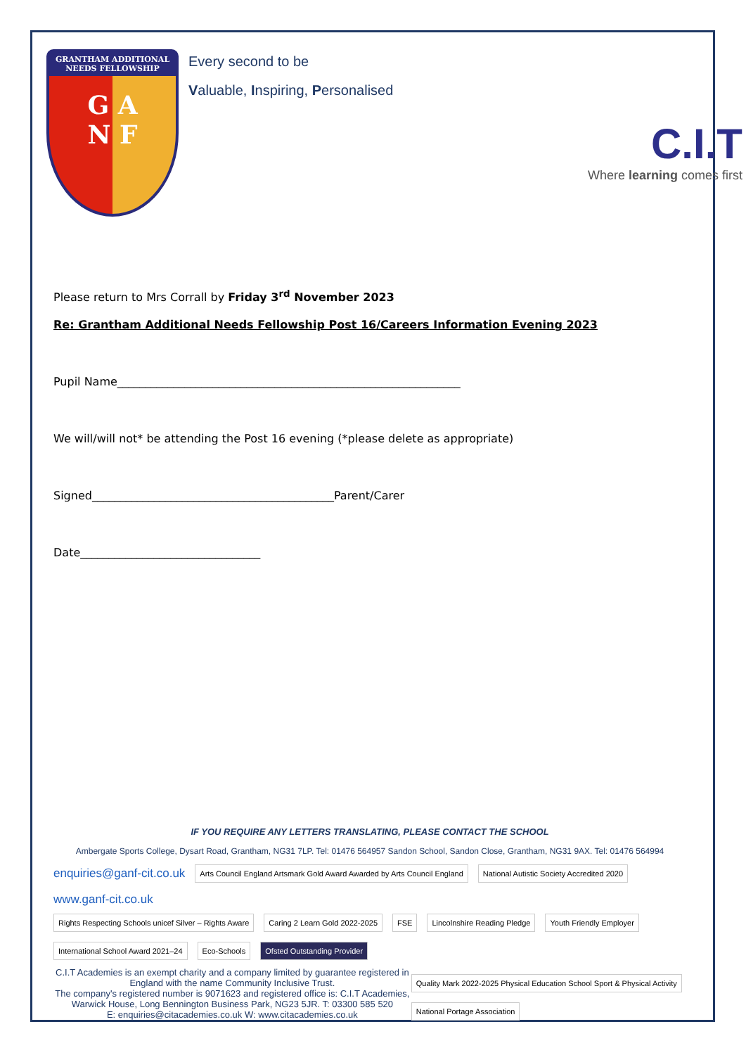GRANTHAM ADDITIONAL NEEDS FELLOWSHIP
G A
N F
Every second to be
Valuable, Inspiring, Personalised
C.I.T
Where learning comes first
Please return to Mrs Corrall by Friday 3<sup>rd</sup> November 2023
Re: Grantham Additional Needs Fellowship Post 16/Careers Information Evening 2023
Pupil Name_____________________________________________________________
We will/will not* be attending the Post 16 evening (*please delete as appropriate)
Signed___________________________________________Parent/Carer
Date________________________________
IF YOU REQUIRE ANY LETTERS TRANSLATING, PLEASE CONTACT THE SCHOOL
Ambergate Sports College, Dysart Road, Grantham, NG31 7LP. Tel: 01476 564957 Sandon School, Sandon Close, Grantham, NG31 9AX. Tel: 01476 564994
enquiries@ganf-cit.co.uk Arts Council England Artsmark Gold Award Awarded by Arts Council England National Autistic Society Accredited 2020 www.ganf-cit.co.uk
Rights Respecting Schools unicef Silver – Rights Aware Caring 2 Learn Gold 2022-2025 FSE Lincolnshire Reading Pledge Youth Friendly Employer International School Award 2021–24 Eco-Schools Ofsted Outstanding Provider
C.I.T Academies is an exempt charity and a company limited by guarantee registered in England with the name Community Inclusive Trust.
The company's registered number is 9071623 and registered office is: C.I.T Academies, Warwick House, Long Bennington Business Park, NG23 5JR. T: 03300 585 520
E: enquiries@citacademies.co.uk W: www.citacademies.co.uk
Quality Mark 2022-2025 Physical Education School Sport & Physical Activity National Portage Association